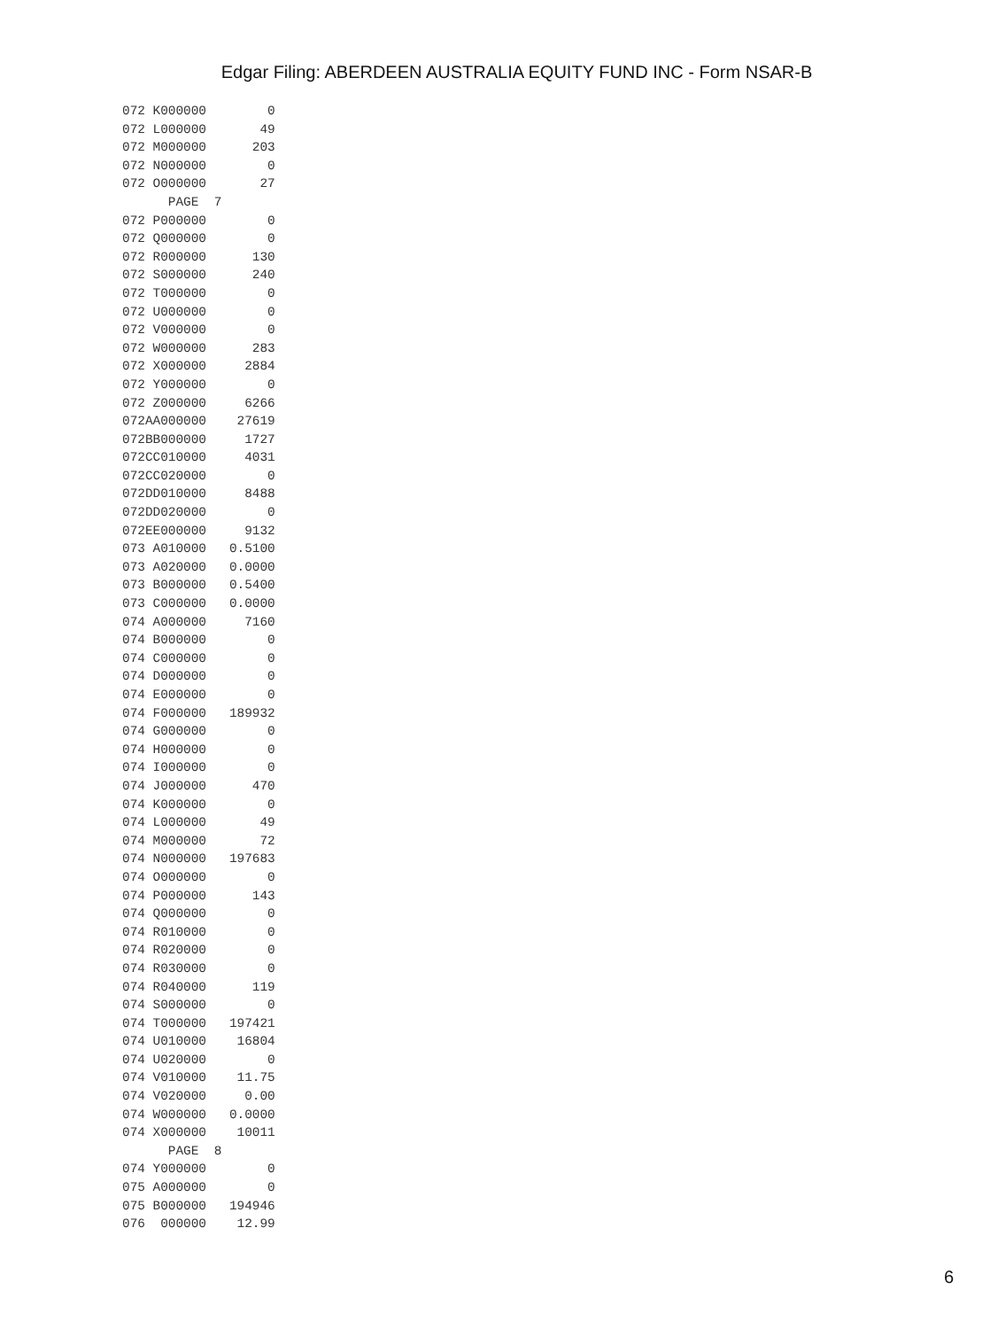Edgar Filing: ABERDEEN AUSTRALIA EQUITY FUND INC - Form NSAR-B
072 K000000        0
072 L000000       49
072 M000000      203
072 N000000        0
072 O000000       27
      PAGE  7
072 P000000        0
072 Q000000        0
072 R000000      130
072 S000000      240
072 T000000        0
072 U000000        0
072 V000000        0
072 W000000      283
072 X000000     2884
072 Y000000        0
072 Z000000     6266
072AA000000    27619
072BB000000     1727
072CC010000     4031
072CC020000        0
072DD010000     8488
072DD020000        0
072EE000000     9132
073 A010000   0.5100
073 A020000   0.0000
073 B000000   0.5400
073 C000000   0.0000
074 A000000     7160
074 B000000        0
074 C000000        0
074 D000000        0
074 E000000        0
074 F000000   189932
074 G000000        0
074 H000000        0
074 I000000        0
074 J000000      470
074 K000000        0
074 L000000       49
074 M000000       72
074 N000000   197683
074 O000000        0
074 P000000      143
074 Q000000        0
074 R010000        0
074 R020000        0
074 R030000        0
074 R040000      119
074 S000000        0
074 T000000   197421
074 U010000    16804
074 U020000        0
074 V010000    11.75
074 V020000     0.00
074 W000000   0.0000
074 X000000    10011
      PAGE  8
074 Y000000        0
075 A000000        0
075 B000000   194946
076  000000    12.99
6